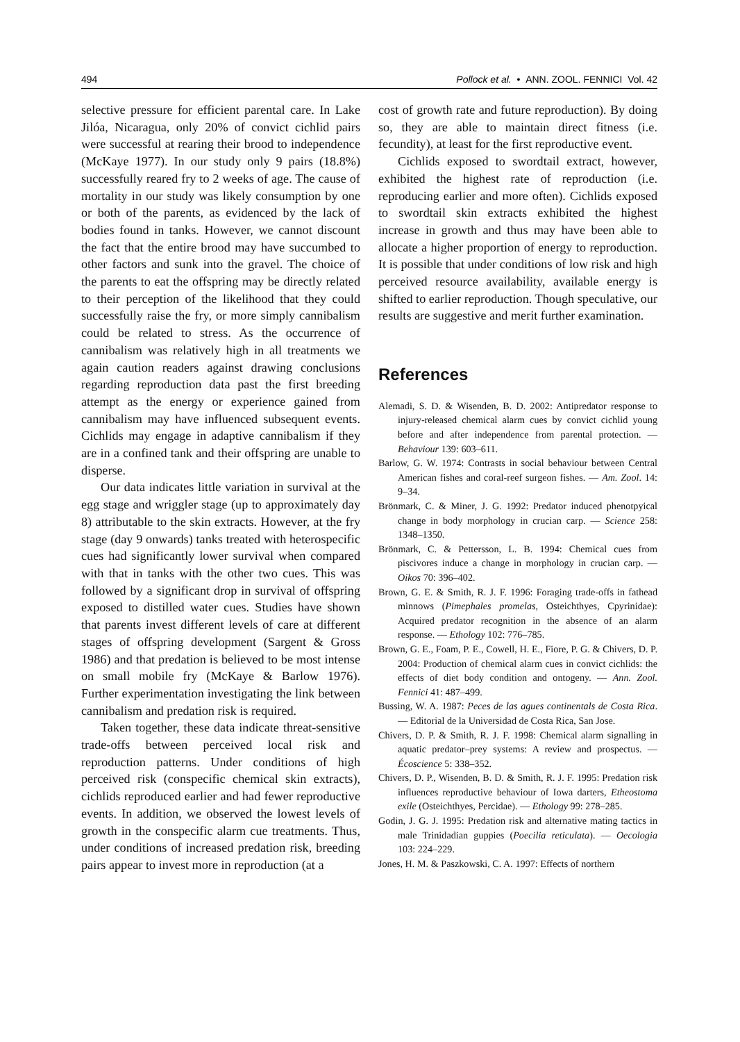494 Pollock et al. • ANN. ZOOL. FENNICI Vol. 42
selective pressure for efficient parental care. In Lake Jilóa, Nicaragua, only 20% of convict cichlid pairs were successful at rearing their brood to independence (McKaye 1977). In our study only 9 pairs (18.8%) successfully reared fry to 2 weeks of age. The cause of mortality in our study was likely consumption by one or both of the parents, as evidenced by the lack of bodies found in tanks. However, we cannot discount the fact that the entire brood may have succumbed to other factors and sunk into the gravel. The choice of the parents to eat the offspring may be directly related to their perception of the likelihood that they could successfully raise the fry, or more simply cannibalism could be related to stress. As the occurrence of cannibalism was relatively high in all treatments we again caution readers against drawing conclusions regarding reproduction data past the first breeding attempt as the energy or experience gained from cannibalism may have influenced subsequent events. Cichlids may engage in adaptive cannibalism if they are in a confined tank and their offspring are unable to disperse.
Our data indicates little variation in survival at the egg stage and wriggler stage (up to approximately day 8) attributable to the skin extracts. However, at the fry stage (day 9 onwards) tanks treated with heterospecific cues had significantly lower survival when compared with that in tanks with the other two cues. This was followed by a significant drop in survival of offspring exposed to distilled water cues. Studies have shown that parents invest different levels of care at different stages of offspring development (Sargent & Gross 1986) and that predation is believed to be most intense on small mobile fry (McKaye & Barlow 1976). Further experimentation investigating the link between cannibalism and predation risk is required.
Taken together, these data indicate threat-sensitive trade-offs between perceived local risk and reproduction patterns. Under conditions of high perceived risk (conspecific chemical skin extracts), cichlids reproduced earlier and had fewer reproductive events. In addition, we observed the lowest levels of growth in the conspecific alarm cue treatments. Thus, under conditions of increased predation risk, breeding pairs appear to invest more in reproduction (at a
cost of growth rate and future reproduction). By doing so, they are able to maintain direct fitness (i.e. fecundity), at least for the first reproductive event.
Cichlids exposed to swordtail extract, however, exhibited the highest rate of reproduction (i.e. reproducing earlier and more often). Cichlids exposed to swordtail skin extracts exhibited the highest increase in growth and thus may have been able to allocate a higher proportion of energy to reproduction. It is possible that under conditions of low risk and high perceived resource availability, available energy is shifted to earlier reproduction. Though speculative, our results are suggestive and merit further examination.
References
Alemadi, S. D. & Wisenden, B. D. 2002: Antipredator response to injury-released chemical alarm cues by convict cichlid young before and after independence from parental protection. — Behaviour 139: 603–611.
Barlow, G. W. 1974: Contrasts in social behaviour between Central American fishes and coral-reef surgeon fishes. — Am. Zool. 14: 9–34.
Brönmark, C. & Miner, J. G. 1992: Predator induced phenotpyical change in body morphology in crucian carp. — Science 258: 1348–1350.
Brönmark, C. & Pettersson, L. B. 1994: Chemical cues from piscivores induce a change in morphology in crucian carp. — Oikos 70: 396–402.
Brown, G. E. & Smith, R. J. F. 1996: Foraging trade-offs in fathead minnows (Pimephales promelas, Osteichthyes, Cpyrinidae): Acquired predator recognition in the absence of an alarm response. — Ethology 102: 776–785.
Brown, G. E., Foam, P. E., Cowell, H. E., Fiore, P. G. & Chivers, D. P. 2004: Production of chemical alarm cues in convict cichlids: the effects of diet body condition and ontogeny. — Ann. Zool. Fennici 41: 487–499.
Bussing, W. A. 1987: Peces de las agues continentals de Costa Rica. — Editorial de la Universidad de Costa Rica, San Jose.
Chivers, D. P. & Smith, R. J. F. 1998: Chemical alarm signalling in aquatic predator–prey systems: A review and prospectus. — Écoscience 5: 338–352.
Chivers, D. P., Wisenden, B. D. & Smith, R. J. F. 1995: Predation risk influences reproductive behaviour of Iowa darters, Etheostoma exile (Osteichthyes, Percidae). — Ethology 99: 278–285.
Godin, J. G. J. 1995: Predation risk and alternative mating tactics in male Trinidadian guppies (Poecilia reticulata). — Oecologia 103: 224–229.
Jones, H. M. & Paszkowski, C. A. 1997: Effects of northern